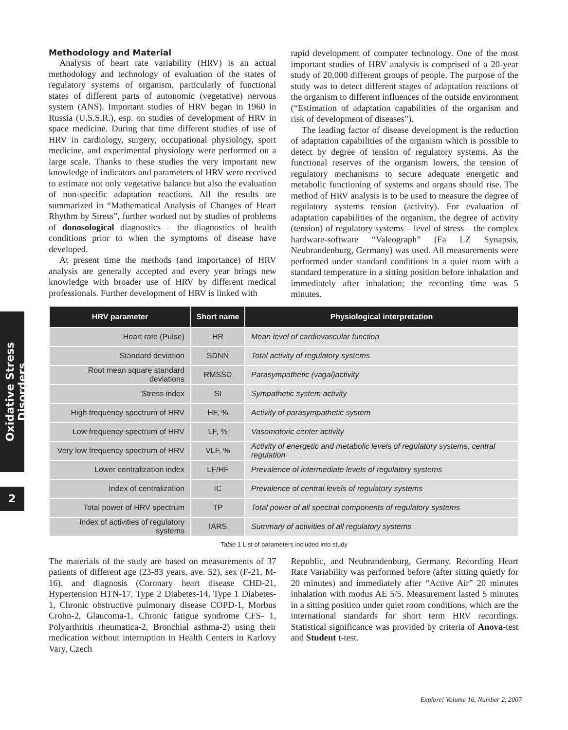Oxidative Stress Disorders
2
Methodology and Material
Analysis of heart rate variability (HRV) is an actual methodology and technology of evaluation of the states of regulatory systems of organism, particularly of functional states of different parts of autonomic (vegetative) nervous system (ANS). Important studies of HRV began in 1960 in Russia (U.S.S.R.), esp. on studies of development of HRV in space medicine. During that time different studies of use of HRV in cardiology, surgery, occupational physiology, sport medicine, and experimental physiology were performed on a large scale. Thanks to these studies the very important new knowledge of indicators and parameters of HRV were received to estimate not only vegetative balance but also the evaluation of non-specific adaptation reactions. All the results are summarized in “Mathematical Analysis of Changes of Heart Rhythm by Stress”, further worked out by studies of problems of donosological diagnostics – the diagnostics of health conditions prior to when the symptoms of disease have developed.
At present time the methods (and importance) of HRV analysis are generally accepted and every year brings new knowledge with broader use of HRV by different medical professionals. Further development of HRV is linked with
rapid development of computer technology. One of the most important studies of HRV analysis is comprised of a 20-year study of 20,000 different groups of people. The purpose of the study was to detect different stages of adaptation reactions of the organism to different influences of the outside environment (“Estimation of adaptation capabilities of the organism and risk of development of diseases”).
The leading factor of disease development is the reduction of adaptation capabilities of the organism which is possible to detect by degree of tension of regulatory systems. As the functional reserves of the organism lowers, the tension of regulatory mechanisms to secure adequate energetic and metabolic functioning of systems and organs should rise. The method of HRV analysis is to be used to measure the degree of regulatory systems tension (activity). For evaluation of adaptation capabilities of the organism, the degree of activity (tension) of regulatory systems – level of stress – the complex hardware-software “Valeograph” (Fa LZ Synapsis, Neubrandenburg, Germany) was used. All measurements were performed under standard conditions in a quiet room with a standard temperature in a sitting position before inhalation and immediately after inhalation; the recording time was 5 minutes.
| HRV parameter | Short name | Physiological interpretation |
| --- | --- | --- |
| Heart rate (Pulse) | HR | Mean level of cardiovascular function |
| Standard deviation | SDNN | Total activity of regulatory systems |
| Root mean square standard deviations | RMSSD | Parasympathetic (vagal)activity |
| Stress index | SI | Sympathetic system activity |
| High frequency spectrum of HRV | HF, % | Activity of parasympathetic system |
| Low frequency spectrum of HRV | LF, % | Vasomotoric center activity |
| Very low frequency spectrum of HRV | VLF, % | Activity of energetic and metabolic levels of regulatory systems, central regulation |
| Lower centralization index | LF/HF | Prevalence of intermediate levels of regulatory systems |
| Index of centralization | IC | Prevalence of central levels of regulatory systems |
| Total power of HRV spectrum | TP | Total power of all spectral components of regulatory systems |
| Index of activities of regulatory systems | IARS | Summary of activities of all regulatory systems |
Table 1 List of parameters included into study
The materials of the study are based on measurements of 37 patients of different age (23-83 years, ave. 52), sex (F-21, M-16), and diagnosis (Coronary heart disease CHD-21, Hypertension HTN-17, Type 2 Diabetes-14, Type 1 Diabetes-1, Chronic obstructive pulmonary disease COPD-1, Morbus Crohn-2, Glaucoma-1, Chronic fatigue syndrome CFS- 1, Polyarthritis rheumatica-2, Bronchial asthma-2) using their medication without interruption in Health Centers in Karlovy Vary, Czech
Republic, and Neubrandenburg, Germany. Recording Heart Rate Variability was performed before (after sitting quietly for 20 minutes) and immediately after “Active Air” 20 minutes inhalation with modus AE 5/5. Measurement lasted 5 minutes in a sitting position under quiet room conditions, which are the international standards for short term HRV recordings. Statistical significance was provided by criteria of Anova-test and Student t-test.
Explore! Volume 16, Number 2, 2007